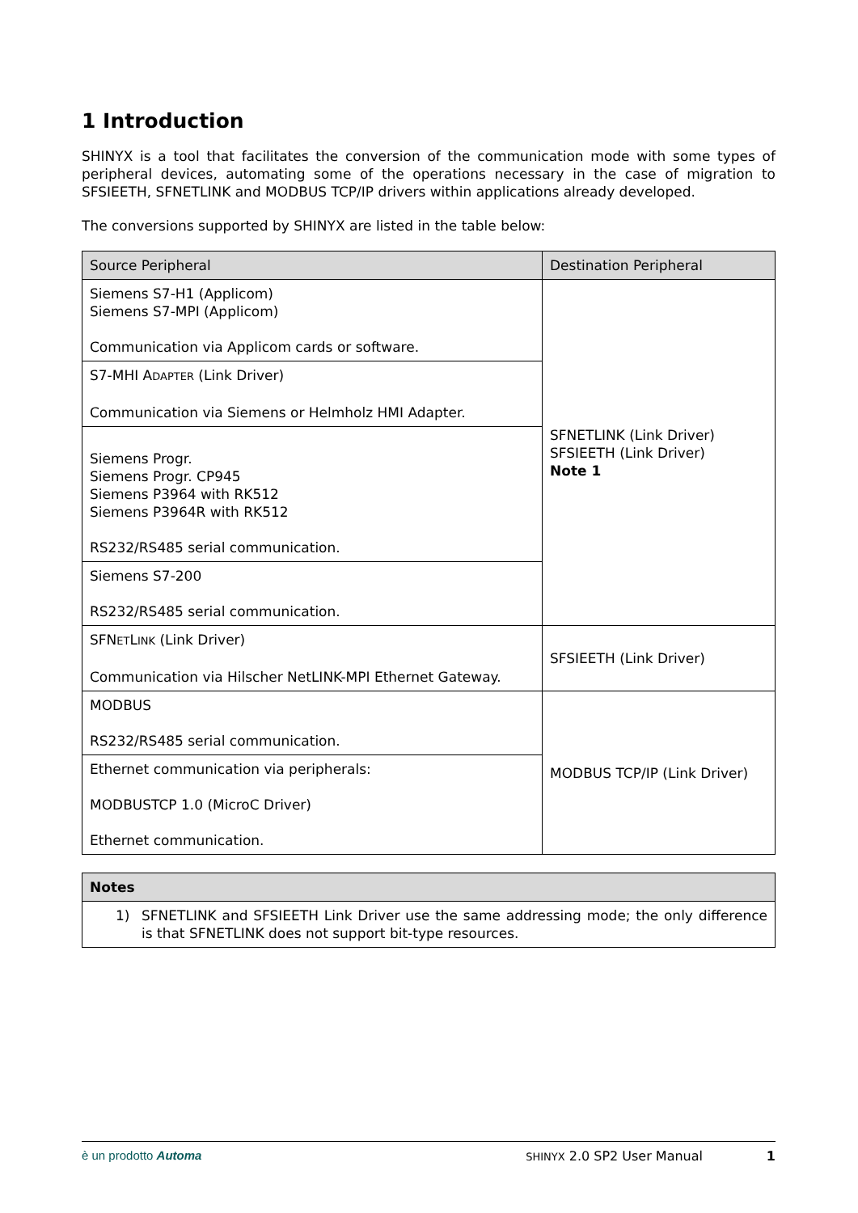1 Introduction
SHINYX is a tool that facilitates the conversion of the communication mode with some types of peripheral devices, automating some of the operations necessary in the case of migration to SFSIEETH, SFNETLINK and MODBUS TCP/IP drivers within applications already developed.
The conversions supported by SHINYX are listed in the table below:
| Source Peripheral | Destination Peripheral |
| --- | --- |
| Siemens S7-H1 (Applicom) Siemens S7-MPI (Applicom) Communication via Applicom cards or software. | SFNETLINK (Link Driver) SFSIEETH (Link Driver) Note 1 |
| S7-MHI A DAPTER (Link Driver) Communication via Siemens or Helmholz HMI Adapter. | |
| Siemens Progr. Siemens Progr. CP945 Siemens P3964 with RK512 Siemens P3964R with RK512 RS232/RS485 serial communication. | |
| Siemens S7-200 RS232/RS485 serial communication. | |
| SFN ET L INK (Link Driver) Communication via Hilscher NetLINK-MPI Ethernet Gateway. | SFSIEETH (Link Driver) |
| MODBUS RS232/RS485 serial communication. | MODBUS TCP/IP (Link Driver) |
| Ethernet communication via peripherals: MODBUSTCP 1.0 (MicroC Driver) Ethernet communication. | |
| Notes |
| --- |
| 1) SFNETLINK and SFSIEETH Link Driver use the same addressing mode; the only difference is that SFNETLINK does not support bit-type resources. |
è un prodotto Automa SHINYX 2.0 SP2 User Manual 1